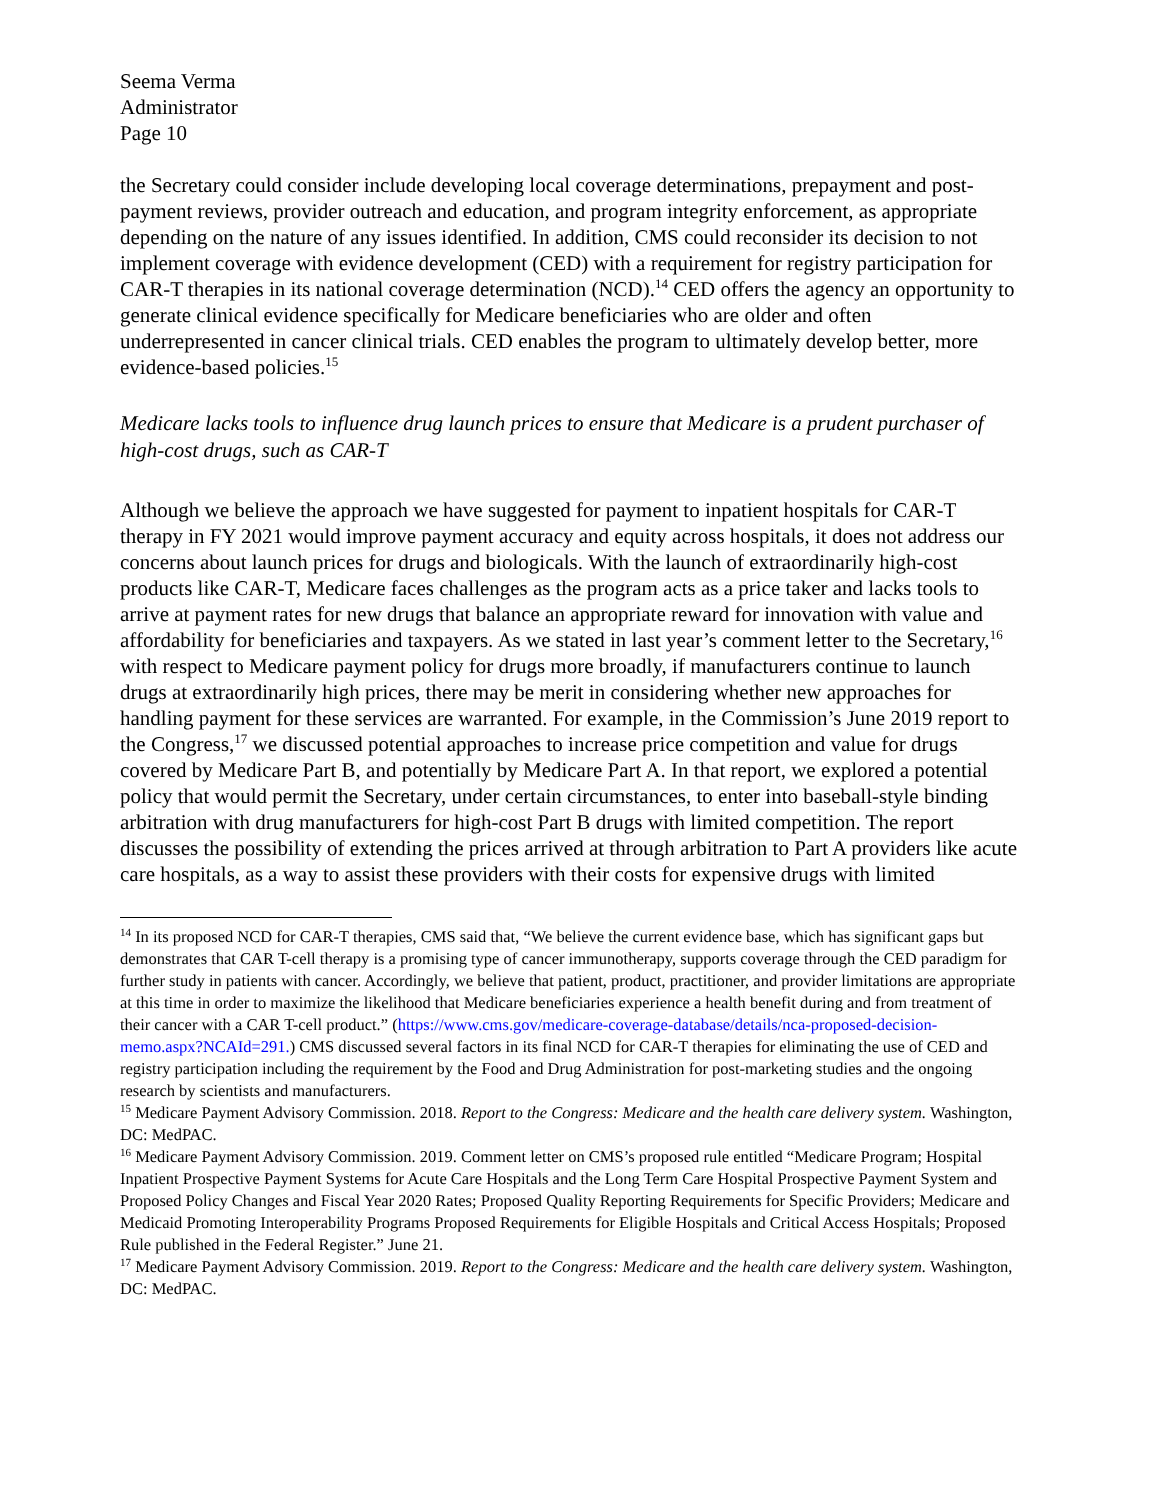Seema Verma
Administrator
Page 10
the Secretary could consider include developing local coverage determinations, prepayment and post-payment reviews, provider outreach and education, and program integrity enforcement, as appropriate depending on the nature of any issues identified. In addition, CMS could reconsider its decision to not implement coverage with evidence development (CED) with a requirement for registry participation for CAR-T therapies in its national coverage determination (NCD).<sup>14</sup> CED offers the agency an opportunity to generate clinical evidence specifically for Medicare beneficiaries who are older and often underrepresented in cancer clinical trials. CED enables the program to ultimately develop better, more evidence-based policies.<sup>15</sup>
Medicare lacks tools to influence drug launch prices to ensure that Medicare is a prudent purchaser of high-cost drugs, such as CAR-T
Although we believe the approach we have suggested for payment to inpatient hospitals for CAR-T therapy in FY 2021 would improve payment accuracy and equity across hospitals, it does not address our concerns about launch prices for drugs and biologicals. With the launch of extraordinarily high-cost products like CAR-T, Medicare faces challenges as the program acts as a price taker and lacks tools to arrive at payment rates for new drugs that balance an appropriate reward for innovation with value and affordability for beneficiaries and taxpayers. As we stated in last year’s comment letter to the Secretary,<sup>16</sup> with respect to Medicare payment policy for drugs more broadly, if manufacturers continue to launch drugs at extraordinarily high prices, there may be merit in considering whether new approaches for handling payment for these services are warranted. For example, in the Commission’s June 2019 report to the Congress,<sup>17</sup> we discussed potential approaches to increase price competition and value for drugs covered by Medicare Part B, and potentially by Medicare Part A. In that report, we explored a potential policy that would permit the Secretary, under certain circumstances, to enter into baseball-style binding arbitration with drug manufacturers for high-cost Part B drugs with limited competition. The report discusses the possibility of extending the prices arrived at through arbitration to Part A providers like acute care hospitals, as a way to assist these providers with their costs for expensive drugs with limited
<sup>14</sup> In its proposed NCD for CAR-T therapies, CMS said that, “We believe the current evidence base, which has significant gaps but demonstrates that CAR T-cell therapy is a promising type of cancer immunotherapy, supports coverage through the CED paradigm for further study in patients with cancer. Accordingly, we believe that patient, product, practitioner, and provider limitations are appropriate at this time in order to maximize the likelihood that Medicare beneficiaries experience a health benefit during and from treatment of their cancer with a CAR T-cell product.” (https://www.cms.gov/medicare-coverage-database/details/nca-proposed-decision-memo.aspx?NCAId=291.) CMS discussed several factors in its final NCD for CAR-T therapies for eliminating the use of CED and registry participation including the requirement by the Food and Drug Administration for post-marketing studies and the ongoing research by scientists and manufacturers.
<sup>15</sup> Medicare Payment Advisory Commission. 2018. Report to the Congress: Medicare and the health care delivery system. Washington, DC: MedPAC.
<sup>16</sup> Medicare Payment Advisory Commission. 2019. Comment letter on CMS’s proposed rule entitled “Medicare Program; Hospital Inpatient Prospective Payment Systems for Acute Care Hospitals and the Long Term Care Hospital Prospective Payment System and Proposed Policy Changes and Fiscal Year 2020 Rates; Proposed Quality Reporting Requirements for Specific Providers; Medicare and Medicaid Promoting Interoperability Programs Proposed Requirements for Eligible Hospitals and Critical Access Hospitals; Proposed Rule published in the Federal Register.” June 21.
<sup>17</sup> Medicare Payment Advisory Commission. 2019. Report to the Congress: Medicare and the health care delivery system. Washington, DC: MedPAC.